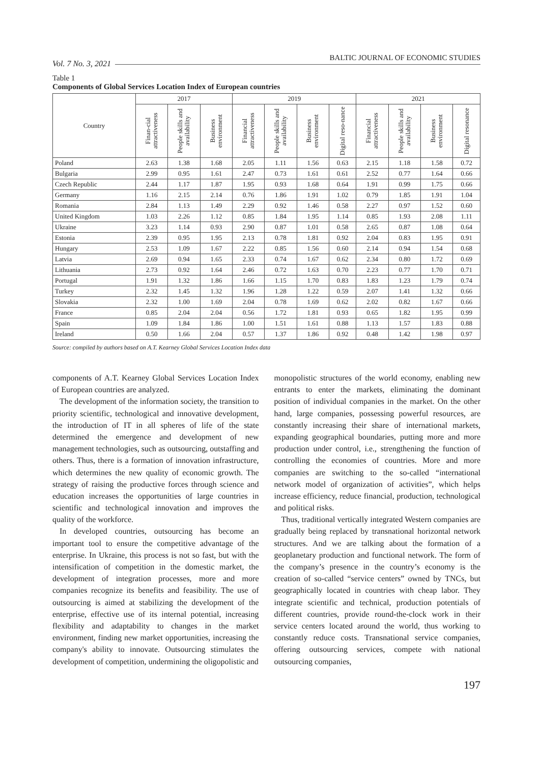Vol. 7 No. 3, 2021 BALTIC JOURNAL OF ECONOMIC STUDIES
Table 1
Components of Global Services Location Index of European countries
| Country | 2017 | | | 2019 | | | | 2021 | | | |
| --- | --- | --- | --- | --- | --- | --- | --- | --- | --- | --- | --- |
| | Finan-cial attractiveness | People skills and availability | Business environment | Financial attractiveness | People skills and availability | Business environment | Digital reso-nance | Financial attractiveness | People skills and availability | Business environment | Digital resonance |
| Poland | 2.63 | 1.38 | 1.68 | 2.05 | 1.11 | 1.56 | 0.63 | 2.15 | 1.18 | 1.58 | 0.72 |
| Bulgaria | 2.99 | 0.95 | 1.61 | 2.47 | 0.73 | 1.61 | 0.61 | 2.52 | 0.77 | 1.64 | 0.66 |
| Czech Republic | 2.44 | 1.17 | 1.87 | 1.95 | 0.93 | 1.68 | 0.64 | 1.91 | 0.99 | 1.75 | 0.66 |
| Germany | 1.16 | 2.15 | 2.14 | 0.76 | 1.86 | 1.91 | 1.02 | 0.79 | 1.85 | 1.91 | 1.04 |
| Romania | 2.84 | 1.13 | 1.49 | 2.29 | 0.92 | 1.46 | 0.58 | 2.27 | 0.97 | 1.52 | 0.60 |
| United Kingdom | 1.03 | 2.26 | 1.12 | 0.85 | 1.84 | 1.95 | 1.14 | 0.85 | 1.93 | 2.08 | 1.11 |
| Ukraine | 3.23 | 1.14 | 0.93 | 2.90 | 0.87 | 1.01 | 0.58 | 2.65 | 0.87 | 1.08 | 0.64 |
| Estonia | 2.39 | 0.95 | 1.95 | 2.13 | 0.78 | 1.81 | 0.92 | 2.04 | 0.83 | 1.95 | 0.91 |
| Hungary | 2.53 | 1.09 | 1.67 | 2.22 | 0.85 | 1.56 | 0.60 | 2.14 | 0.94 | 1.54 | 0.68 |
| Latvia | 2.69 | 0.94 | 1.65 | 2.33 | 0.74 | 1.67 | 0.62 | 2.34 | 0.80 | 1.72 | 0.69 |
| Lithuania | 2.73 | 0.92 | 1.64 | 2.46 | 0.72 | 1.63 | 0.70 | 2.23 | 0.77 | 1.70 | 0.71 |
| Portugal | 1.91 | 1.32 | 1.86 | 1.66 | 1.15 | 1.70 | 0.83 | 1.83 | 1.23 | 1.79 | 0.74 |
| Turkey | 2.32 | 1.45 | 1.32 | 1.96 | 1.28 | 1.22 | 0.59 | 2.07 | 1.41 | 1.32 | 0.66 |
| Slovakia | 2.32 | 1.00 | 1.69 | 2.04 | 0.78 | 1.69 | 0.62 | 2.02 | 0.82 | 1.67 | 0.66 |
| France | 0.85 | 2.04 | 2.04 | 0.56 | 1.72 | 1.81 | 0.93 | 0.65 | 1.82 | 1.95 | 0.99 |
| Spain | 1.09 | 1.84 | 1.86 | 1.00 | 1.51 | 1.61 | 0.88 | 1.13 | 1.57 | 1.83 | 0.88 |
| Ireland | 0.50 | 1.66 | 2.04 | 0.57 | 1.37 | 1.86 | 0.92 | 0.48 | 1.42 | 1.98 | 0.97 |
Source: compiled by authors based on A.T. Kearney Global Services Location Index data
components of A.T. Kearney Global Services Location Index of European countries are analyzed.
The development of the information society, the transition to priority scientific, technological and innovative development, the introduction of IT in all spheres of life of the state determined the emergence and development of new management technologies, such as outsourcing, outstaffing and others. Thus, there is a formation of innovation infrastructure, which determines the new quality of economic growth. The strategy of raising the productive forces through science and education increases the opportunities of large countries in scientific and technological innovation and improves the quality of the workforce.
In developed countries, outsourcing has become an important tool to ensure the competitive advantage of the enterprise. In Ukraine, this process is not so fast, but with the intensification of competition in the domestic market, the development of integration processes, more and more companies recognize its benefits and feasibility. The use of outsourcing is aimed at stabilizing the development of the enterprise, effective use of its internal potential, increasing flexibility and adaptability to changes in the market environment, finding new market opportunities, increasing the company's ability to innovate. Outsourcing stimulates the development of competition, undermining the oligopolistic and
monopolistic structures of the world economy, enabling new entrants to enter the markets, eliminating the dominant position of individual companies in the market. On the other hand, large companies, possessing powerful resources, are constantly increasing their share of international markets, expanding geographical boundaries, putting more and more production under control, i.e., strengthening the function of controlling the economies of countries. More and more companies are switching to the so-called “international network model of organization of activities”, which helps increase efficiency, reduce financial, production, technological and political risks.
Thus, traditional vertically integrated Western companies are gradually being replaced by transnational horizontal network structures. And we are talking about the formation of a geoplanetary production and functional network. The form of the company’s presence in the country’s economy is the creation of so-called “service centers” owned by TNCs, but geographically located in countries with cheap labor. They integrate scientific and technical, production potentials of different countries, provide round-the-clock work in their service centers located around the world, thus working to constantly reduce costs. Transnational service companies, offering outsourcing services, compete with national outsourcing companies,
197